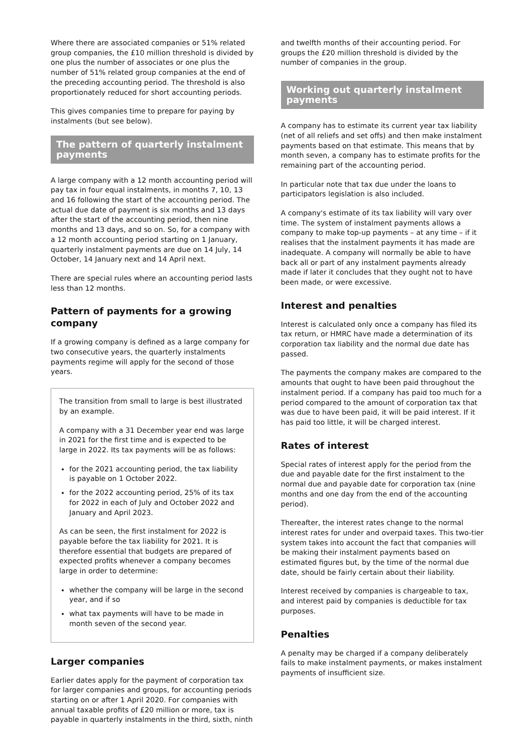Where there are associated companies or 51% related group companies, the £10 million threshold is divided by one plus the number of associates or one plus the number of 51% related group companies at the end of the preceding accounting period. The threshold is also proportionately reduced for short accounting periods.
This gives companies time to prepare for paying by instalments (but see below).
The pattern of quarterly instalment payments
A large company with a 12 month accounting period will pay tax in four equal instalments, in months 7, 10, 13 and 16 following the start of the accounting period. The actual due date of payment is six months and 13 days after the start of the accounting period, then nine months and 13 days, and so on. So, for a company with a 12 month accounting period starting on 1 January, quarterly instalment payments are due on 14 July, 14 October, 14 January next and 14 April next.
There are special rules where an accounting period lasts less than 12 months.
Pattern of payments for a growing company
If a growing company is defined as a large company for two consecutive years, the quarterly instalments payments regime will apply for the second of those years.
The transition from small to large is best illustrated by an example.
A company with a 31 December year end was large in 2021 for the first time and is expected to be large in 2022. Its tax payments will be as follows:
for the 2021 accounting period, the tax liability is payable on 1 October 2022.
for the 2022 accounting period, 25% of its tax for 2022 in each of July and October 2022 and January and April 2023.
As can be seen, the first instalment for 2022 is payable before the tax liability for 2021. It is therefore essential that budgets are prepared of expected profits whenever a company becomes large in order to determine:
whether the company will be large in the second year, and if so
what tax payments will have to be made in month seven of the second year.
Larger companies
Earlier dates apply for the payment of corporation tax for larger companies and groups, for accounting periods starting on or after 1 April 2020. For companies with annual taxable profits of £20 million or more, tax is payable in quarterly instalments in the third, sixth, ninth
and twelfth months of their accounting period. For groups the £20 million threshold is divided by the number of companies in the group.
Working out quarterly instalment payments
A company has to estimate its current year tax liability (net of all reliefs and set offs) and then make instalment payments based on that estimate. This means that by month seven, a company has to estimate profits for the remaining part of the accounting period.
In particular note that tax due under the loans to participators legislation is also included.
A company's estimate of its tax liability will vary over time. The system of instalment payments allows a company to make top-up payments – at any time – if it realises that the instalment payments it has made are inadequate. A company will normally be able to have back all or part of any instalment payments already made if later it concludes that they ought not to have been made, or were excessive.
Interest and penalties
Interest is calculated only once a company has filed its tax return, or HMRC have made a determination of its corporation tax liability and the normal due date has passed.
The payments the company makes are compared to the amounts that ought to have been paid throughout the instalment period. If a company has paid too much for a period compared to the amount of corporation tax that was due to have been paid, it will be paid interest. If it has paid too little, it will be charged interest.
Rates of interest
Special rates of interest apply for the period from the due and payable date for the first instalment to the normal due and payable date for corporation tax (nine months and one day from the end of the accounting period).
Thereafter, the interest rates change to the normal interest rates for under and overpaid taxes. This two-tier system takes into account the fact that companies will be making their instalment payments based on estimated figures but, by the time of the normal due date, should be fairly certain about their liability.
Interest received by companies is chargeable to tax, and interest paid by companies is deductible for tax purposes.
Penalties
A penalty may be charged if a company deliberately fails to make instalment payments, or makes instalment payments of insufficient size.